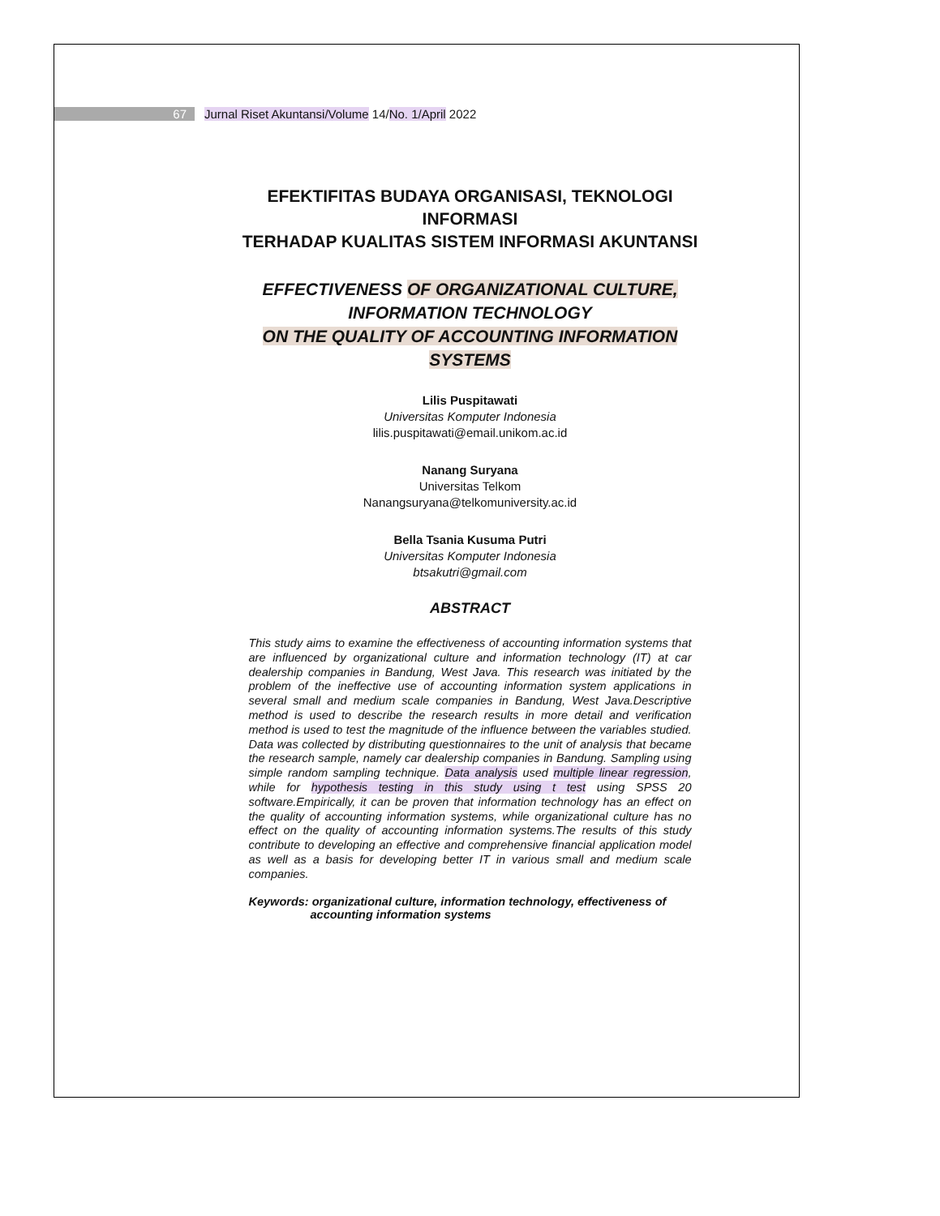67 Jurnal Riset Akuntansi/Volume 14/No. 1/April 2022
EFEKTIFITAS BUDAYA ORGANISASI, TEKNOLOGI
INFORMASI
TERHADAP KUALITAS SISTEM INFORMASI AKUNTANSI
EFFECTIVENESS OF ORGANIZATIONAL CULTURE,
INFORMATION TECHNOLOGY
ON THE QUALITY OF ACCOUNTING INFORMATION
SYSTEMS
Lilis Puspitawati
Universitas Komputer Indonesia
lilis.puspitawati@email.unikom.ac.id
Nanang Suryana
Universitas Telkom
Nanangsuryana@telkomuniversity.ac.id
Bella Tsania Kusuma Putri
Universitas Komputer Indonesia
btsakutri@gmail.com
ABSTRACT
This study aims to examine the effectiveness of accounting information systems that are influenced by organizational culture and information technology (IT) at car dealership companies in Bandung, West Java. This research was initiated by the problem of the ineffective use of accounting information system applications in several small and medium scale companies in Bandung, West Java.Descriptive method is used to describe the research results in more detail and verification method is used to test the magnitude of the influence between the variables studied. Data was collected by distributing questionnaires to the unit of analysis that became the research sample, namely car dealership companies in Bandung. Sampling using simple random sampling technique. Data analysis used multiple linear regression, while for hypothesis testing in this study using t test using SPSS 20 software.Empirically, it can be proven that information technology has an effect on the quality of accounting information systems, while organizational culture has no effect on the quality of accounting information systems.The results of this study contribute to developing an effective and comprehensive financial application model as well as a basis for developing better IT in various small and medium scale companies.
Keywords: organizational culture, information technology, effectiveness of accounting information systems